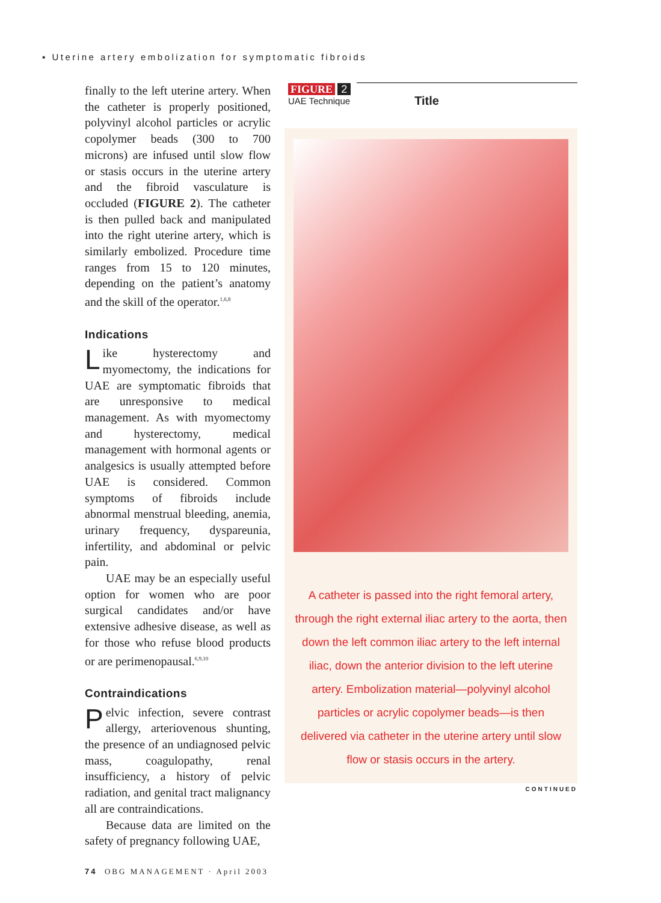▪ Uterine artery embolization for symptomatic fibroids
finally to the left uterine artery. When the catheter is properly positioned, polyvinyl alcohol particles or acrylic copolymer beads (300 to 700 microns) are infused until slow flow or stasis occurs in the uterine artery and the fibroid vasculature is occluded (FIGURE 2). The catheter is then pulled back and manipulated into the right uterine artery, which is similarly embolized. Procedure time ranges from 15 to 120 minutes, depending on the patient’s anatomy and the skill of the operator.<sup>1,6,8</sup>
Indications
Like hysterectomy and myomectomy, the indications for UAE are symptomatic fibroids that are unresponsive to medical management. As with myomectomy and hysterectomy, medical management with hormonal agents or analgesics is usually attempted before UAE is considered. Common symptoms of fibroids include abnormal menstrual bleeding, anemia, urinary frequency, dyspareunia, infertility, and abdominal or pelvic pain.
UAE may be an especially useful option for women who are poor surgical candidates and/or have extensive adhesive disease, as well as for those who refuse blood products or are perimenopausal.<sup>6,9,10</sup>
Contraindications
Pelvic infection, severe contrast allergy, arteriovenous shunting, the presence of an undiagnosed pelvic mass, coagulopathy, renal insufficiency, a history of pelvic radiation, and genital tract malignancy all are contraindications.
Because data are limited on the safety of pregnancy following UAE,
FIGURE 2
UAE Technique
Title
A catheter is passed into the right femoral artery, through the right external iliac artery to the aorta, then down the left common iliac artery to the left internal iliac, down the anterior division to the left uterine artery. Embolization material—polyvinyl alcohol particles or acrylic copolymer beads—is then delivered via catheter in the uterine artery until slow flow or stasis occurs in the artery.
CONTINUED
74 OBG MANAGEMENT · April 2003